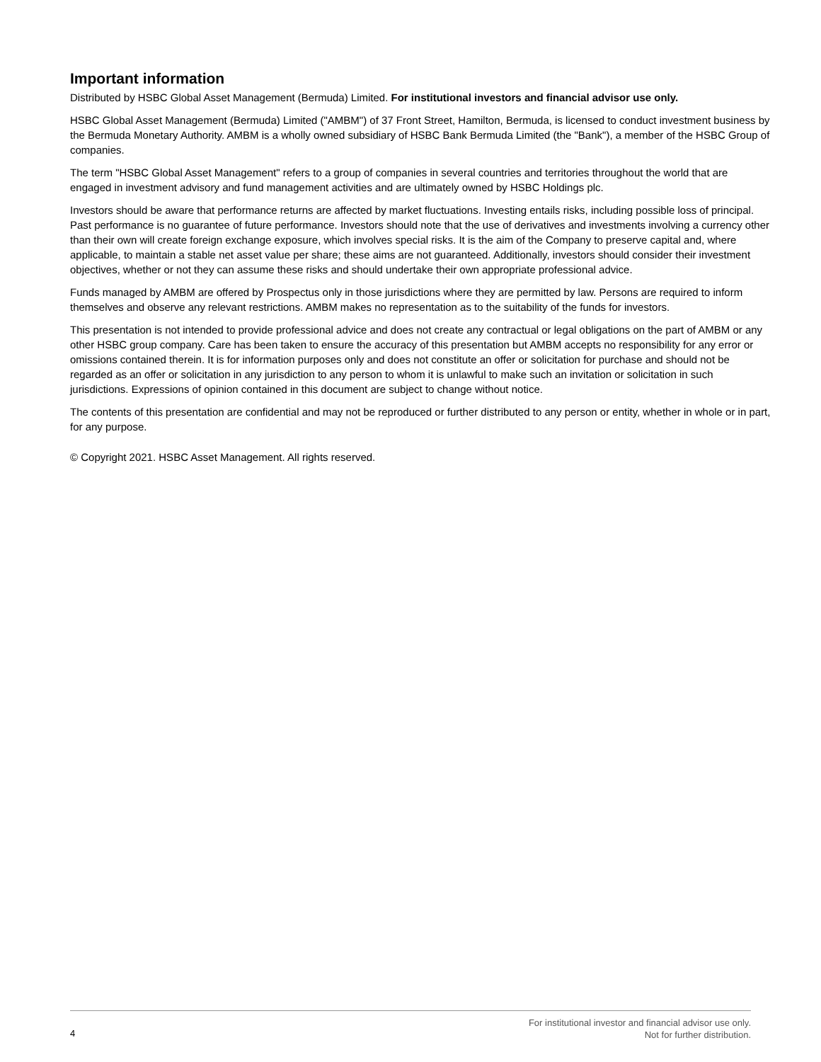Important information
Distributed by HSBC Global Asset Management (Bermuda) Limited. For institutional investors and financial advisor use only.
HSBC Global Asset Management (Bermuda) Limited ("AMBM") of 37 Front Street, Hamilton, Bermuda, is licensed to conduct investment business by the Bermuda Monetary Authority. AMBM is a wholly owned subsidiary of HSBC Bank Bermuda Limited (the "Bank"), a member of the HSBC Group of companies.
The term "HSBC Global Asset Management" refers to a group of companies in several countries and territories throughout the world that are engaged in investment advisory and fund management activities and are ultimately owned by HSBC Holdings plc.
Investors should be aware that performance returns are affected by market fluctuations. Investing entails risks, including possible loss of principal. Past performance is no guarantee of future performance. Investors should note that the use of derivatives and investments involving a currency other than their own will create foreign exchange exposure, which involves special risks. It is the aim of the Company to preserve capital and, where applicable, to maintain a stable net asset value per share; these aims are not guaranteed. Additionally, investors should consider their investment objectives, whether or not they can assume these risks and should undertake their own appropriate professional advice.
Funds managed by AMBM are offered by Prospectus only in those jurisdictions where they are permitted by law. Persons are required to inform themselves and observe any relevant restrictions. AMBM makes no representation as to the suitability of the funds for investors.
This presentation is not intended to provide professional advice and does not create any contractual or legal obligations on the part of AMBM or any other HSBC group company. Care has been taken to ensure the accuracy of this presentation but AMBM accepts no responsibility for any error or omissions contained therein. It is for information purposes only and does not constitute an offer or solicitation for purchase and should not be regarded as an offer or solicitation in any jurisdiction to any person to whom it is unlawful to make such an invitation or solicitation in such jurisdictions. Expressions of opinion contained in this document are subject to change without notice.
The contents of this presentation are confidential and may not be reproduced or further distributed to any person or entity, whether in whole or in part, for any purpose.
© Copyright 2021. HSBC Asset Management. All rights reserved.
4
For institutional investor and financial advisor use only.
Not for further distribution.